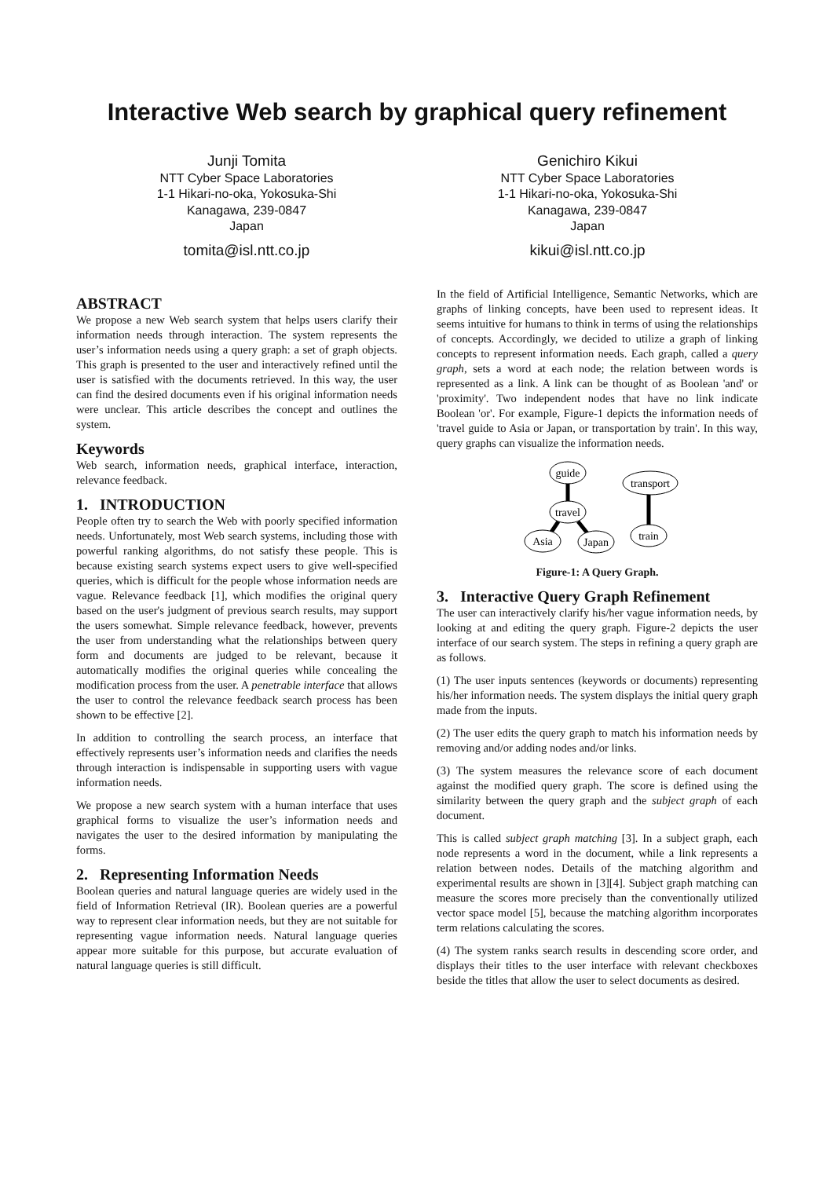Interactive Web search by graphical query refinement
Junji Tomita
NTT Cyber Space Laboratories
1-1 Hikari-no-oka, Yokosuka-Shi
Kanagawa, 239-0847
Japan
tomita@isl.ntt.co.jp
Genichiro Kikui
NTT Cyber Space Laboratories
1-1 Hikari-no-oka, Yokosuka-Shi
Kanagawa, 239-0847
Japan
kikui@isl.ntt.co.jp
ABSTRACT
We propose a new Web search system that helps users clarify their information needs through interaction. The system represents the user’s information needs using a query graph: a set of graph objects. This graph is presented to the user and interactively refined until the user is satisfied with the documents retrieved. In this way, the user can find the desired documents even if his original information needs were unclear. This article describes the concept and outlines the system.
Keywords
Web search, information needs, graphical interface, interaction, relevance feedback.
1. INTRODUCTION
People often try to search the Web with poorly specified information needs. Unfortunately, most Web search systems, including those with powerful ranking algorithms, do not satisfy these people. This is because existing search systems expect users to give well-specified queries, which is difficult for the people whose information needs are vague. Relevance feedback [1], which modifies the original query based on the user's judgment of previous search results, may support the users somewhat. Simple relevance feedback, however, prevents the user from understanding what the relationships between query form and documents are judged to be relevant, because it automatically modifies the original queries while concealing the modification process from the user. A penetrable interface that allows the user to control the relevance feedback search process has been shown to be effective [2].
In addition to controlling the search process, an interface that effectively represents user’s information needs and clarifies the needs through interaction is indispensable in supporting users with vague information needs.
We propose a new search system with a human interface that uses graphical forms to visualize the user’s information needs and navigates the user to the desired information by manipulating the forms.
2. Representing Information Needs
Boolean queries and natural language queries are widely used in the field of Information Retrieval (IR). Boolean queries are a powerful way to represent clear information needs, but they are not suitable for representing vague information needs. Natural language queries appear more suitable for this purpose, but accurate evaluation of natural language queries is still difficult.
In the field of Artificial Intelligence, Semantic Networks, which are graphs of linking concepts, have been used to represent ideas. It seems intuitive for humans to think in terms of using the relationships of concepts. Accordingly, we decided to utilize a graph of linking concepts to represent information needs. Each graph, called a query graph, sets a word at each node; the relation between words is represented as a link. A link can be thought of as Boolean 'and' or 'proximity'. Two independent nodes that have no link indicate Boolean 'or'. For example, Figure-1 depicts the information needs of 'travel guide to Asia or Japan, or transportation by train'. In this way, query graphs can visualize the information needs.
guide
travel
Asia
Japan
transport
train
Figure-1: A Query Graph.
3. Interactive Query Graph Refinement
The user can interactively clarify his/her vague information needs, by looking at and editing the query graph. Figure-2 depicts the user interface of our search system. The steps in refining a query graph are as follows.
(1) The user inputs sentences (keywords or documents) representing his/her information needs. The system displays the initial query graph made from the inputs.
(2) The user edits the query graph to match his information needs by removing and/or adding nodes and/or links.
(3) The system measures the relevance score of each document against the modified query graph. The score is defined using the similarity between the query graph and the subject graph of each document.
This is called subject graph matching [3]. In a subject graph, each node represents a word in the document, while a link represents a relation between nodes. Details of the matching algorithm and experimental results are shown in [3][4]. Subject graph matching can measure the scores more precisely than the conventionally utilized vector space model [5], because the matching algorithm incorporates term relations calculating the scores.
(4) The system ranks search results in descending score order, and displays their titles to the user interface with relevant checkboxes beside the titles that allow the user to select documents as desired.